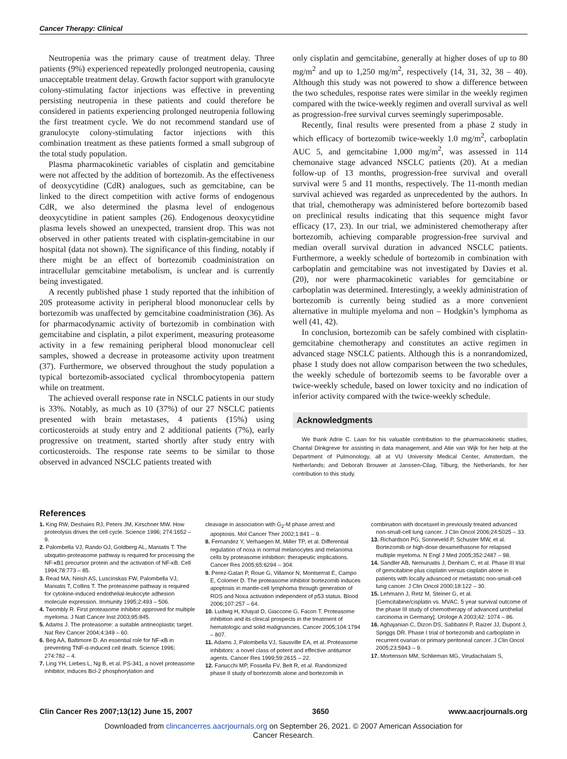Cancer Therapy: Clinical
Neutropenia was the primary cause of treatment delay. Three patients (9%) experienced repeatedly prolonged neutropenia, causing unacceptable treatment delay. Growth factor support with granulocyte colony-stimulating factor injections was effective in preventing persisting neutropenia in these patients and could therefore be considered in patients experiencing prolonged neutropenia following the first treatment cycle. We do not recommend standard use of granulocyte colony-stimulating factor injections with this combination treatment as these patients formed a small subgroup of the total study population.
Plasma pharmacokinetic variables of cisplatin and gemcitabine were not affected by the addition of bortezomib. As the effectiveness of deoxycytidine (CdR) analogues, such as gemcitabine, can be linked to the direct competition with active forms of endogenous CdR, we also determined the plasma level of endogenous deoxycytidine in patient samples (26). Endogenous deoxycytidine plasma levels showed an unexpected, transient drop. This was not observed in other patients treated with cisplatin-gemcitabine in our hospital (data not shown). The significance of this finding, notably if there might be an effect of bortezomib coadministration on intracellular gemcitabine metabolism, is unclear and is currently being investigated.
A recently published phase 1 study reported that the inhibition of 20S proteasome activity in peripheral blood mononuclear cells by bortezomib was unaffected by gemcitabine coadministration (36). As for pharmacodynamic activity of bortezomib in combination with gemcitabine and cisplatin, a pilot experiment, measuring proteasome activity in a few remaining peripheral blood mononuclear cell samples, showed a decrease in proteasome activity upon treatment (37). Furthermore, we observed throughout the study population a typical bortezomib-associated cyclical thrombocytopenia pattern while on treatment.
The achieved overall response rate in NSCLC patients in our study is 33%. Notably, as much as 10 (37%) of our 27 NSCLC patients presented with brain metastases, 4 patients (15%) using corticosteroids at study entry and 2 additional patients (7%), early progressive on treatment, started shortly after study entry with corticosteroids. The response rate seems to be similar to those observed in advanced NSCLC patients treated with
only cisplatin and gemcitabine, generally at higher doses of up to 80 mg/m<sup>2</sup> and up to 1,250 mg/m<sup>2</sup>, respectively (14, 31, 32, 38 – 40). Although this study was not powered to show a difference between the two schedules, response rates were similar in the weekly regimen compared with the twice-weekly regimen and overall survival as well as progression-free survival curves seemingly superimposable.
Recently, final results were presented from a phase 2 study in which efficacy of bortezomib twice-weekly 1.0 mg/m<sup>2</sup>, carboplatin AUC 5, and gemcitabine 1,000 mg/m<sup>2</sup>, was assessed in 114 chemonaive stage advanced NSCLC patients (20). At a median follow-up of 13 months, progression-free survival and overall survival were 5 and 11 months, respectively. The 11-month median survival achieved was regarded as unprecedented by the authors. In that trial, chemotherapy was administered before bortezomib based on preclinical results indicating that this sequence might favor efficacy (17, 23). In our trial, we administered chemotherapy after bortezomib, achieving comparable progression-free survival and median overall survival duration in advanced NSCLC patients. Furthermore, a weekly schedule of bortezomib in combination with carboplatin and gemcitabine was not investigated by Davies et al. (20), nor were pharmacokinetic variables for gemcitabine or carboplatin was determined. Interestingly, a weekly administration of bortezomib is currently being studied as a more convenient alternative in multiple myeloma and non – Hodgkin’s lymphoma as well (41, 42).
In conclusion, bortezomib can be safely combined with cisplatin-gemcitabine chemotherapy and constitutes an active regimen in advanced stage NSCLC patients. Although this is a nonrandomized, phase 1 study does not allow comparison between the two schedules, the weekly schedule of bortezomib seems to be favorable over a twice-weekly schedule, based on lower toxicity and no indication of inferior activity compared with the twice-weekly schedule.
Acknowledgments
We thank Adrie C. Laan for his valuable contribution to the pharmacokinetic studies, Chantal Dinkgreve for assisting in data management, and Atie van Wijk for her help at the Department of Pulmonology, all at VU University Medical Center, Amsterdam, the Netherlands; and Deborah Brouwer at Janssen-Cilag, Tilburg, the Netherlands, for her contribution to this study.
References
1. King RW, Deshaies RJ, Peters JM, Kirschner MW. How proteolysis drives the cell cycle. Science 1996; 274:1652 – 9.
2. Palombella VJ, Rando OJ, Goldberg AL, Maniatis T. The ubiquitin-proteasome pathway is required for processing the NF-κB1 precursor protein and the activation of NF-κB. Cell 1994;78:773 – 85.
3. Read MA, Neish AS, Luscinskas FW, Palombella VJ, Maniatis T, Collins T. The proteasome pathway is required for cytokine-induced endothelial-leukocyte adhesion molecule expression. Immunity 1995;2:493 – 506.
4. Twombly R. First proteasome inhibitor approved for multiple myeloma. J Natl Cancer Inst 2003;95:845.
5. Adams J. The proteasome: a suitable antineoplastic target. Nat Rev Cancer 2004;4:349 – 60.
6. Beg AA, Baltimore D. An essential role for NF-κB in preventing TNF-α-induced cell death. Science 1996; 274:782 – 4.
7. Ling YH, Liebes L, Ng B, et al. PS-341, a novel proteasome inhibitor, induces Bcl-2 phosphorylation and
cleavage in association with G<sub>2</sub>-M phase arrest and apoptosis. Mol Cancer Ther 2002;1:841 – 9.
8. Fernandez Y, Verhaegen M, Miller TP, et al. Differential regulation of noxa in normal melanocytes and melanoma cells by proteasome inhibition: therapeutic implications. Cancer Res 2005;65:6294 – 304.
9. Perez-Galan P, Roue G, Villamor N, Montserrat E, Campo E, Colomer D. The proteasome inhibitor bortezomib induces apoptosis in mantle-cell lymphoma through generation of ROS and Noxa activation independent of p53 status. Blood 2006;107:257 – 64.
10. Ludwig H, Khayat D, Giaccone G, Facon T. Proteasome inhibition and its clinical prospects in the treatment of hematologic and solid malignancies. Cancer 2005;104:1794 – 807.
11. Adams J, Palombella VJ, Sausville EA, et al. Proteasome inhibitors: a novel class of potent and effective antitumor agents. Cancer Res 1999;59:2615 – 22.
12. Fanucchi MP, Fossella FV, Belt R, et al. Randomized phase II study of bortezomib alone and bortezomib in
combination with docetaxel in previously treated advanced non-small-cell lung cancer. J Clin Oncol 2006;24:5025 – 33.
13. Richardson PG, Sonneveld P, Schuster MW, et al. Bortezomib or high-dose dexamethasone for relapsed multiple myeloma. N Engl J Med 2005;352:2487 – 98.
14. Sandler AB, Nemunaitis J, Denham C, et al. Phase III trial of gemcitabine plus cisplatin versus cisplatin alone in patients with locally advanced or metastatic non-small-cell lung cancer. J Clin Oncol 2000;18:122 – 30.
15. Lehmann J, Retz M, Steiner G, et al. [Gemcitabine/cisplatin vs. MVAC. 5 year survival outcome of the phase III study of chemotherapy of advanced urothelial carcinoma in Germany]. Urologe A 2003;42: 1074 – 86.
16. Aghajanian C, Dizon DS, Sabbatini P, Raizer JJ, Dupont J, Spriggs DR. Phase I trial of bortezomib and carboplatin in recurrent ovarian or primary peritoneal cancer. J Clin Oncol 2005;23:5943 – 9.
17. Mortenson MM, Schlieman MG, Virudachalam S,
Clin Cancer Res 2007;13(12) June 15, 2007 3650 www.aacrjournals.org
Downloaded from clincancerres.aacrjournals.org on September 26, 2021. © 2007 American Association for
Cancer Research.